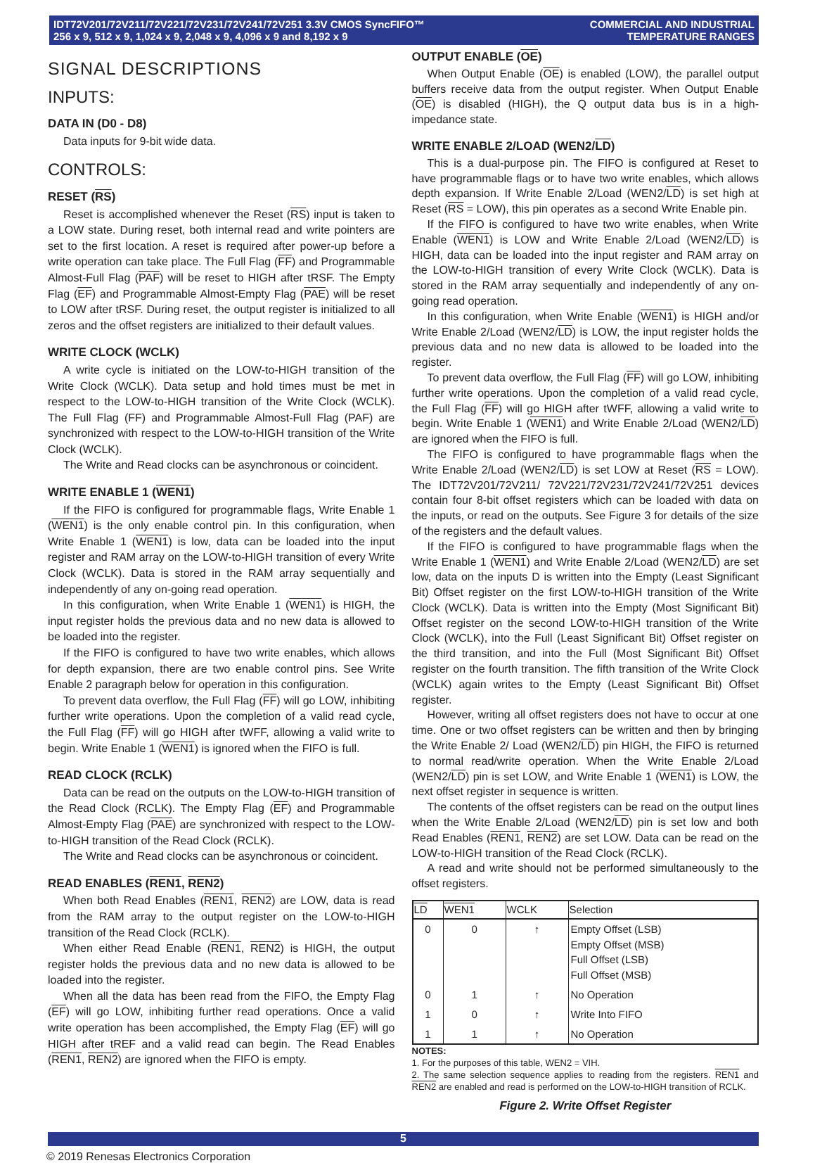IDT72V201/72V211/72V221/72V231/72V241/72V251 3.3V CMOS SyncFIFO™
256 x 9, 512 x 9, 1,024 x 9, 2,048 x 9, 4,096 x 9 and 8,192 x 9
COMMERCIAL AND INDUSTRIAL
TEMPERATURE RANGES
SIGNAL DESCRIPTIONS
INPUTS:
DATA IN (D0 - D8)
Data inputs for 9-bit wide data.
CONTROLS:
RESET (RS)
Reset is accomplished whenever the Reset (RS) input is taken to a LOW state. During reset, both internal read and write pointers are set to the first location. A reset is required after power-up before a write operation can take place. The Full Flag (FF) and Programmable Almost-Full Flag (PAF) will be reset to HIGH after tRSF. The Empty Flag (EF) and Programmable Almost-Empty Flag (PAE) will be reset to LOW after tRSF. During reset, the output register is initialized to all zeros and the offset registers are initialized to their default values.
WRITE CLOCK (WCLK)
A write cycle is initiated on the LOW-to-HIGH transition of the Write Clock (WCLK). Data setup and hold times must be met in respect to the LOW-to-HIGH transition of the Write Clock (WCLK). The Full Flag (FF) and Programmable Almost-Full Flag (PAF) are synchronized with respect to the LOW-to-HIGH transition of the Write Clock (WCLK).
The Write and Read clocks can be asynchronous or coincident.
WRITE ENABLE 1 (WEN1)
If the FIFO is configured for programmable flags, Write Enable 1 (WEN1) is the only enable control pin. In this configuration, when Write Enable 1 (WEN1) is low, data can be loaded into the input register and RAM array on the LOW-to-HIGH transition of every Write Clock (WCLK). Data is stored in the RAM array sequentially and independently of any on-going read operation.
In this configuration, when Write Enable 1 (WEN1) is HIGH, the input register holds the previous data and no new data is allowed to be loaded into the register.
If the FIFO is configured to have two write enables, which allows for depth expansion, there are two enable control pins. See Write Enable 2 paragraph below for operation in this configuration.
To prevent data overflow, the Full Flag (FF) will go LOW, inhibiting further write operations. Upon the completion of a valid read cycle, the Full Flag (FF) will go HIGH after tWFF, allowing a valid write to begin. Write Enable 1 (WEN1) is ignored when the FIFO is full.
READ CLOCK (RCLK)
Data can be read on the outputs on the LOW-to-HIGH transition of the Read Clock (RCLK). The Empty Flag (EF) and Programmable Almost-Empty Flag (PAE) are synchronized with respect to the LOW-to-HIGH transition of the Read Clock (RCLK).
The Write and Read clocks can be asynchronous or coincident.
READ ENABLES (REN1, REN2)
When both Read Enables (REN1, REN2) are LOW, data is read from the RAM array to the output register on the LOW-to-HIGH transition of the Read Clock (RCLK).
When either Read Enable (REN1, REN2) is HIGH, the output register holds the previous data and no new data is allowed to be loaded into the register.
When all the data has been read from the FIFO, the Empty Flag (EF) will go LOW, inhibiting further read operations. Once a valid write operation has been accomplished, the Empty Flag (EF) will go HIGH after tREF and a valid read can begin. The Read Enables (REN1, REN2) are ignored when the FIFO is empty.
OUTPUT ENABLE (OE)
When Output Enable (OE) is enabled (LOW), the parallel output buffers receive data from the output register. When Output Enable (OE) is disabled (HIGH), the Q output data bus is in a high-impedance state.
WRITE ENABLE 2/LOAD (WEN2/LD)
This is a dual-purpose pin. The FIFO is configured at Reset to have programmable flags or to have two write enables, which allows depth expansion. If Write Enable 2/Load (WEN2/LD) is set high at Reset (RS = LOW), this pin operates as a second Write Enable pin.
If the FIFO is configured to have two write enables, when Write Enable (WEN1) is LOW and Write Enable 2/Load (WEN2/LD) is HIGH, data can be loaded into the input register and RAM array on the LOW-to-HIGH transition of every Write Clock (WCLK). Data is stored in the RAM array sequentially and independently of any on-going read operation.
In this configuration, when Write Enable (WEN1) is HIGH and/or Write Enable 2/Load (WEN2/LD) is LOW, the input register holds the previous data and no new data is allowed to be loaded into the register.
To prevent data overflow, the Full Flag (FF) will go LOW, inhibiting further write operations. Upon the completion of a valid read cycle, the Full Flag (FF) will go HIGH after tWFF, allowing a valid write to begin. Write Enable 1 (WEN1) and Write Enable 2/Load (WEN2/LD) are ignored when the FIFO is full.
The FIFO is configured to have programmable flags when the Write Enable 2/Load (WEN2/LD) is set LOW at Reset (RS = LOW). The IDT72V201/72V211/ 72V221/72V231/72V241/72V251 devices contain four 8-bit offset registers which can be loaded with data on the inputs, or read on the outputs. See Figure 3 for details of the size of the registers and the default values.
If the FIFO is configured to have programmable flags when the Write Enable 1 (WEN1) and Write Enable 2/Load (WEN2/LD) are set low, data on the inputs D is written into the Empty (Least Significant Bit) Offset register on the first LOW-to-HIGH transition of the Write Clock (WCLK). Data is written into the Empty (Most Significant Bit) Offset register on the second LOW-to-HIGH transition of the Write Clock (WCLK), into the Full (Least Significant Bit) Offset register on the third transition, and into the Full (Most Significant Bit) Offset register on the fourth transition. The fifth transition of the Write Clock (WCLK) again writes to the Empty (Least Significant Bit) Offset register.
However, writing all offset registers does not have to occur at one time. One or two offset registers can be written and then by bringing the Write Enable 2/ Load (WEN2/LD) pin HIGH, the FIFO is returned to normal read/write operation. When the Write Enable 2/Load (WEN2/LD) pin is set LOW, and Write Enable 1 (WEN1) is LOW, the next offset register in sequence is written.
The contents of the offset registers can be read on the output lines when the Write Enable 2/Load (WEN2/LD) pin is set low and both Read Enables (REN1, REN2) are set LOW. Data can be read on the LOW-to-HIGH transition of the Read Clock (RCLK).
A read and write should not be performed simultaneously to the offset registers.
| LD | WEN1 | WCLK | Selection |
| --- | --- | --- | --- |
| 0 | 0 | ↑ | Empty Offset (LSB) Empty Offset (MSB) Full Offset (LSB) Full Offset (MSB) |
| 0 | 1 | ↑ | No Operation |
| 1 | 0 | ↑ | Write Into FIFO |
| 1 | 1 | ↑ | No Operation |
NOTES:
1. For the purposes of this table, WEN2 = VIH.
2. The same selection sequence applies to reading from the registers. REN1 and REN2 are enabled and read is performed on the LOW-to-HIGH transition of RCLK.
Figure 2. Write Offset Register
5
© 2019 Renesas Electronics Corporation